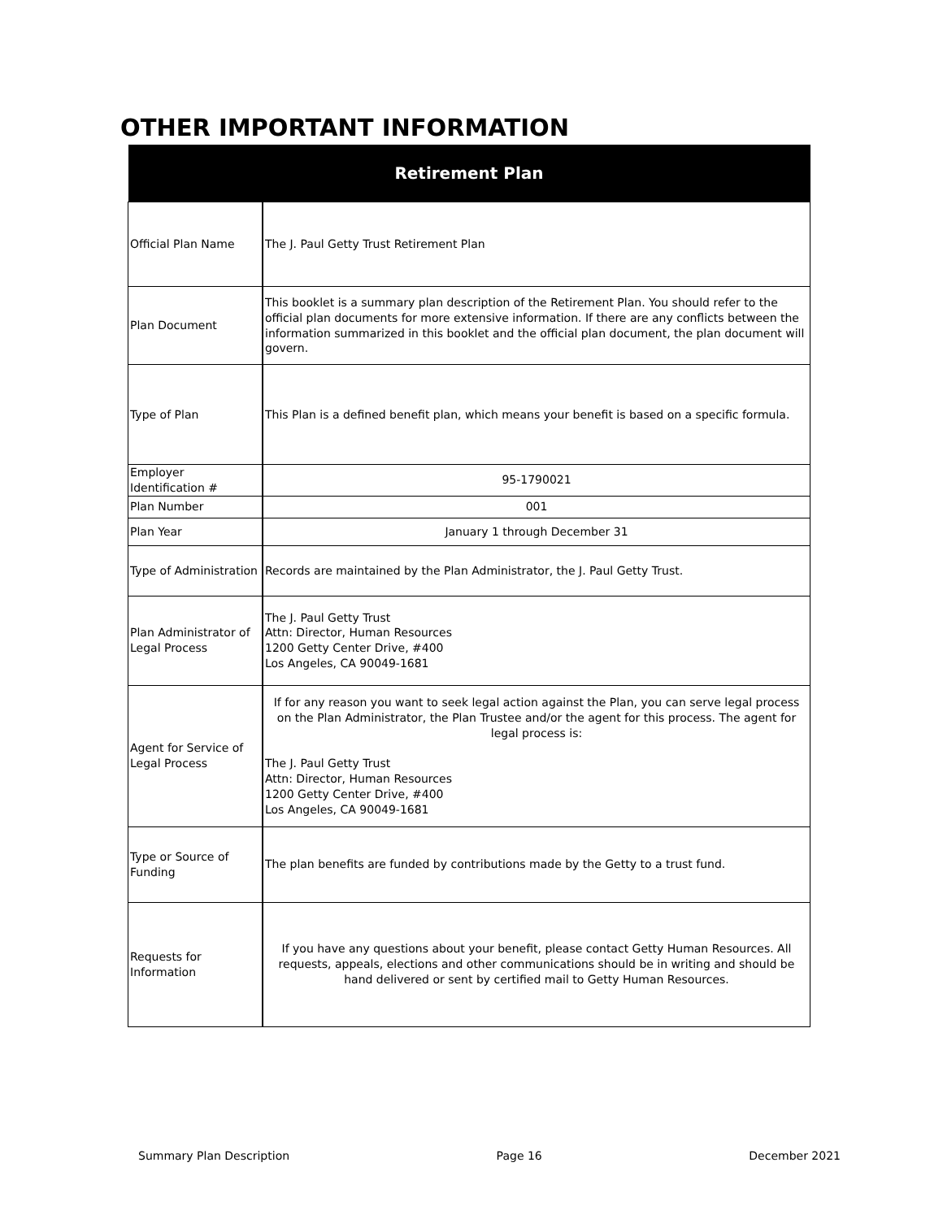OTHER IMPORTANT INFORMATION
| Retirement Plan | |
| --- | --- |
| Official Plan Name | The J. Paul Getty Trust Retirement Plan |
| Plan Document | This booklet is a summary plan description of the Retirement Plan. You should refer to the official plan documents for more extensive information. If there are any conflicts between the information summarized in this booklet and the official plan document, the plan document will govern. |
| Type of Plan | This Plan is a defined benefit plan, which means your benefit is based on a specific formula. |
| Employer Identification # | 95-1790021 |
| Plan Number | 001 |
| Plan Year | January 1 through December 31 |
| Type of Administration | Records are maintained by the Plan Administrator, the J. Paul Getty Trust. |
| Plan Administrator of Legal Process | The J. Paul Getty Trust Attn: Director, Human Resources 1200 Getty Center Drive, #400 Los Angeles, CA 90049-1681 |
| Agent for Service of Legal Process | If for any reason you want to seek legal action against the Plan, you can serve legal process on the Plan Administrator, the Plan Trustee and/or the agent for this process. The agent for legal process is: The J. Paul Getty Trust Attn: Director, Human Resources 1200 Getty Center Drive, #400 Los Angeles, CA 90049-1681 |
| Type or Source of Funding | The plan benefits are funded by contributions made by the Getty to a trust fund. |
| Requests for Information | If you have any questions about your benefit, please contact Getty Human Resources. All requests, appeals, elections and other communications should be in writing and should be hand delivered or sent by certified mail to Getty Human Resources. |
Summary Plan Description Page 16 December 2021